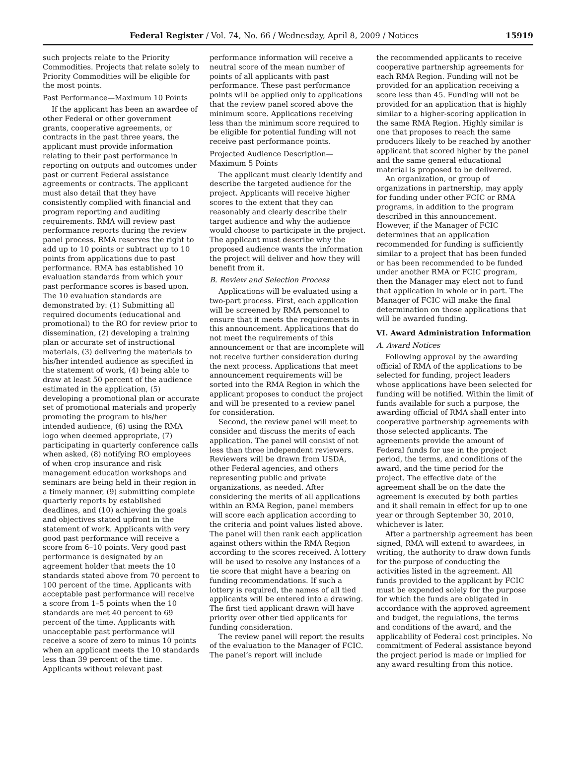Federal Register / Vol. 74, No. 66 / Wednesday, April 8, 2009 / Notices 15919
such projects relate to the Priority Commodities. Projects that relate solely to Priority Commodities will be eligible for the most points.
Past Performance—Maximum 10 Points
If the applicant has been an awardee of other Federal or other government grants, cooperative agreements, or contracts in the past three years, the applicant must provide information relating to their past performance in reporting on outputs and outcomes under past or current Federal assistance agreements or contracts. The applicant must also detail that they have consistently complied with financial and program reporting and auditing requirements. RMA will review past performance reports during the review panel process. RMA reserves the right to add up to 10 points or subtract up to 10 points from applications due to past performance. RMA has established 10 evaluation standards from which your past performance scores is based upon. The 10 evaluation standards are demonstrated by: (1) Submitting all required documents (educational and promotional) to the RO for review prior to dissemination, (2) developing a training plan or accurate set of instructional materials, (3) delivering the materials to his/her intended audience as specified in the statement of work, (4) being able to draw at least 50 percent of the audience estimated in the application, (5) developing a promotional plan or accurate set of promotional materials and properly promoting the program to his/her intended audience, (6) using the RMA logo when deemed appropriate, (7) participating in quarterly conference calls when asked, (8) notifying RO employees of when crop insurance and risk management education workshops and seminars are being held in their region in a timely manner, (9) submitting complete quarterly reports by established deadlines, and (10) achieving the goals and objectives stated upfront in the statement of work. Applicants with very good past performance will receive a score from 6–10 points. Very good past performance is designated by an agreement holder that meets the 10 standards stated above from 70 percent to 100 percent of the time. Applicants with acceptable past performance will receive a score from 1–5 points when the 10 standards are met 40 percent to 69 percent of the time. Applicants with unacceptable past performance will receive a score of zero to minus 10 points when an applicant meets the 10 standards less than 39 percent of the time. Applicants without relevant past
performance information will receive a neutral score of the mean number of points of all applicants with past performance. These past performance points will be applied only to applications that the review panel scored above the minimum score. Applications receiving less than the minimum score required to be eligible for potential funding will not receive past performance points.
Projected Audience Description—Maximum 5 Points
The applicant must clearly identify and describe the targeted audience for the project. Applicants will receive higher scores to the extent that they can reasonably and clearly describe their target audience and why the audience would choose to participate in the project. The applicant must describe why the proposed audience wants the information the project will deliver and how they will benefit from it.
B. Review and Selection Process
Applications will be evaluated using a two-part process. First, each application will be screened by RMA personnel to ensure that it meets the requirements in this announcement. Applications that do not meet the requirements of this announcement or that are incomplete will not receive further consideration during the next process. Applications that meet announcement requirements will be sorted into the RMA Region in which the applicant proposes to conduct the project and will be presented to a review panel for consideration.
Second, the review panel will meet to consider and discuss the merits of each application. The panel will consist of not less than three independent reviewers. Reviewers will be drawn from USDA, other Federal agencies, and others representing public and private organizations, as needed. After considering the merits of all applications within an RMA Region, panel members will score each application according to the criteria and point values listed above. The panel will then rank each application against others within the RMA Region according to the scores received. A lottery will be used to resolve any instances of a tie score that might have a bearing on funding recommendations. If such a lottery is required, the names of all tied applicants will be entered into a drawing. The first tied applicant drawn will have priority over other tied applicants for funding consideration.
The review panel will report the results of the evaluation to the Manager of FCIC. The panel’s report will include
the recommended applicants to receive cooperative partnership agreements for each RMA Region. Funding will not be provided for an application receiving a score less than 45. Funding will not be provided for an application that is highly similar to a higher-scoring application in the same RMA Region. Highly similar is one that proposes to reach the same producers likely to be reached by another applicant that scored higher by the panel and the same general educational material is proposed to be delivered.
An organization, or group of organizations in partnership, may apply for funding under other FCIC or RMA programs, in addition to the program described in this announcement. However, if the Manager of FCIC determines that an application recommended for funding is sufficiently similar to a project that has been funded or has been recommended to be funded under another RMA or FCIC program, then the Manager may elect not to fund that application in whole or in part. The Manager of FCIC will make the final determination on those applications that will be awarded funding.
VI. Award Administration Information
A. Award Notices
Following approval by the awarding official of RMA of the applications to be selected for funding, project leaders whose applications have been selected for funding will be notified. Within the limit of funds available for such a purpose, the awarding official of RMA shall enter into cooperative partnership agreements with those selected applicants. The agreements provide the amount of Federal funds for use in the project period, the terms, and conditions of the award, and the time period for the project. The effective date of the agreement shall be on the date the agreement is executed by both parties and it shall remain in effect for up to one year or through September 30, 2010, whichever is later.
After a partnership agreement has been signed, RMA will extend to awardees, in writing, the authority to draw down funds for the purpose of conducting the activities listed in the agreement. All funds provided to the applicant by FCIC must be expended solely for the purpose for which the funds are obligated in accordance with the approved agreement and budget, the regulations, the terms and conditions of the award, and the applicability of Federal cost principles. No commitment of Federal assistance beyond the project period is made or implied for any award resulting from this notice.